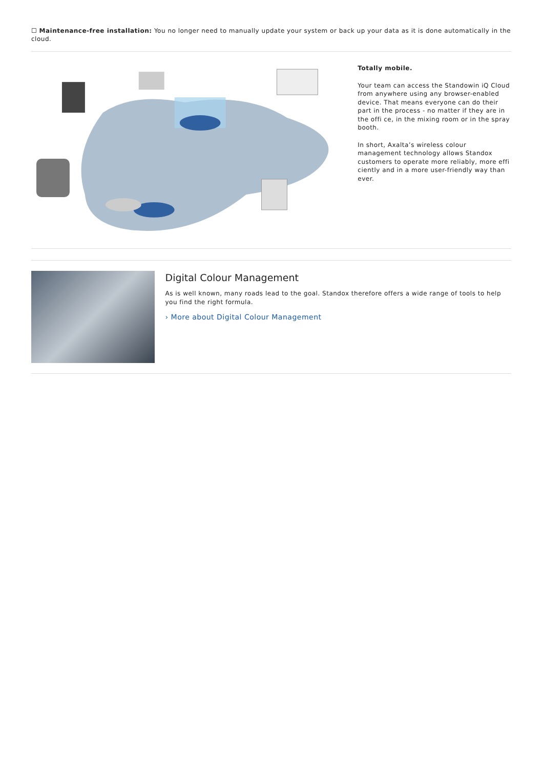☐ Maintenance-free installation: You no longer need to manually update your system or back up your data as it is done automatically in the cloud.
Totally mobile.
Your team can access the Standowin iQ Cloud from anywhere using any browser-enabled device. That means everyone can do their part in the process - no matter if they are in the offi ce, in the mixing room or in the spray booth.
In short, Axalta’s wireless colour management technology allows Standox customers to operate more reliably, more effi ciently and in a more user-friendly way than ever.
Digital Colour Management
As is well known, many roads lead to the goal. Standox therefore offers a wide range of tools to help you find the right formula.
› More about Digital Colour Management